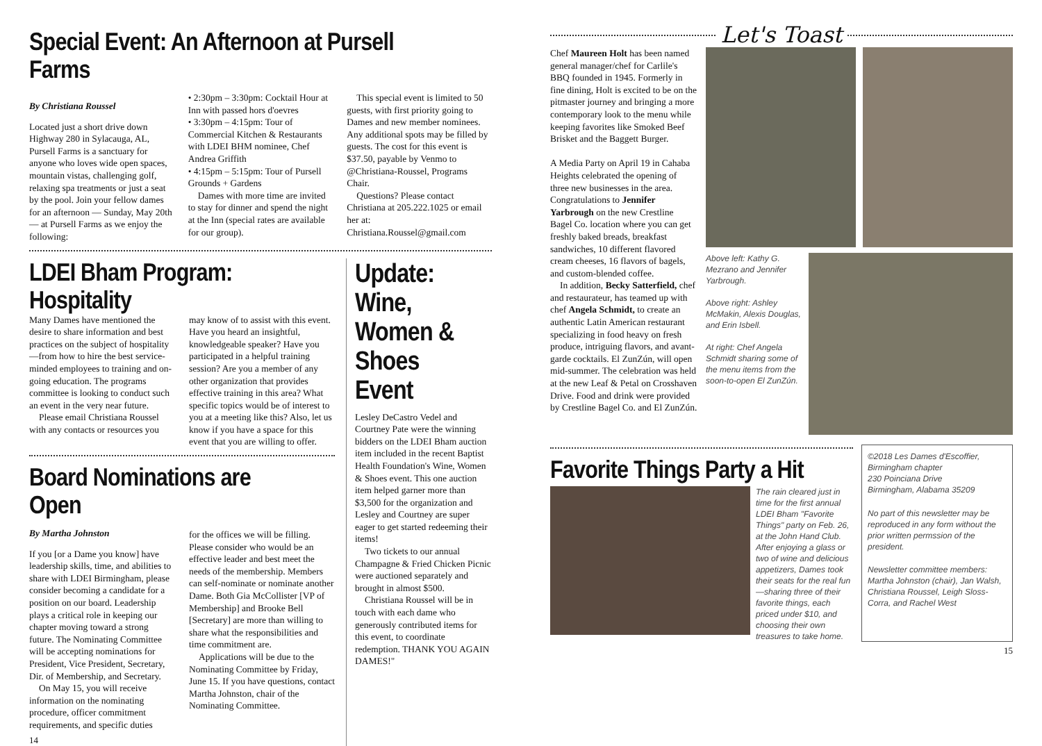Special Event: An Afternoon at Pursell Farms
By Christiana Roussel
Located just a short drive down Highway 280 in Sylacauga, AL, Pursell Farms is a sanctuary for anyone who loves wide open spaces, mountain vistas, challenging golf, relaxing spa treatments or just a seat by the pool. Join your fellow dames for an afternoon — Sunday, May 20th — at Pursell Farms as we enjoy the following:
• 2:30pm – 3:30pm: Cocktail Hour at Inn with passed hors d'oevres
• 3:30pm – 4:15pm: Tour of Commercial Kitchen & Restaurants with LDEI BHM nominee, Chef Andrea Griffith
• 4:15pm – 5:15pm: Tour of Pursell Grounds + Gardens
Dames with more time are invited to stay for dinner and spend the night at the Inn (special rates are available for our group).
This special event is limited to 50 guests, with first priority going to Dames and new member nominees. Any additional spots may be filled by guests. The cost for this event is $37.50, payable by Venmo to @Christiana-Roussel, Programs Chair.
Questions? Please contact Christiana at 205.222.1025 or email her at: Christiana.Roussel@gmail.com
LDEI Bham Program: Hospitality
Many Dames have mentioned the desire to share information and best practices on the subject of hospitality—from how to hire the best service-minded employees to training and on-going education. The programs committee is looking to conduct such an event in the very near future.
Please email Christiana Roussel with any contacts or resources you
may know of to assist with this event. Have you heard an insightful, knowledgeable speaker? Have you participated in a helpful training session? Are you a member of any other organization that provides effective training in this area? What specific topics would be of interest to you at a meeting like this? Also, let us know if you have a space for this event that you are willing to offer.
Board Nominations are Open
By Martha Johnston
If you [or a Dame you know] have leadership skills, time, and abilities to share with LDEI Birmingham, please consider becoming a candidate for a position on our board. Leadership plays a critical role in keeping our chapter moving toward a strong future. The Nominating Committee will be accepting nominations for President, Vice President, Secretary, Dir. of Membership, and Secretary.
On May 15, you will receive information on the nominating procedure, officer commitment requirements, and specific duties
for the offices we will be filling. Please consider who would be an effective leader and best meet the needs of the membership. Members can self-nominate or nominate another Dame. Both Gia McCollister [VP of Membership] and Brooke Bell [Secretary] are more than willing to share what the responsibilities and time commitment are.
Applications will be due to the Nominating Committee by Friday, June 15. If you have questions, contact Martha Johnston, chair of the Nominating Committee.
14
Update: Wine, Women & Shoes Event
Lesley DeCastro Vedel and Courtney Pate were the winning bidders on the LDEI Bham auction item included in the recent Baptist Health Foundation's Wine, Women & Shoes event. This one auction item helped garner more than $3,500 for the organization and Lesley and Courtney are super eager to get started redeeming their items!
Two tickets to our annual Champagne & Fried Chicken Picnic were auctioned separately and brought in almost $500.
Christiana Roussel will be in touch with each dame who generously contributed items for this event, to coordinate redemption. THANK YOU AGAIN DAMES!"
Let's Toast
Chef Maureen Holt has been named general manager/chef for Carlile's BBQ founded in 1945. Formerly in fine dining, Holt is excited to be on the pitmaster journey and bringing a more contemporary look to the menu while keeping favorites like Smoked Beef Brisket and the Baggett Burger.
A Media Party on April 19 in Cahaba Heights celebrated the opening of three new businesses in the area. Congratulations to Jennifer Yarbrough on the new Crestline Bagel Co. location where you can get freshly baked breads, breakfast sandwiches, 10 different flavored cream cheeses, 16 flavors of bagels, and custom-blended coffee.
In addition, Becky Satterfield, chef and restaurateur, has teamed up with chef Angela Schmidt, to create an authentic Latin American restaurant specializing in food heavy on fresh produce, intriguing flavors, and avant-garde cocktails. El ZunZún, will open mid-summer. The celebration was held at the new Leaf & Petal on Crosshaven Drive. Food and drink were provided by Crestline Bagel Co. and El ZunZún.
Above left: Kathy G. Mezrano and Jennifer Yarbrough.
Above right: Ashley McMakin, Alexis Douglas, and Erin Isbell.
At right: Chef Angela Schmidt sharing some of the menu items from the soon-to-open El ZunZún.
Favorite Things Party a Hit
The rain cleared just in time for the first annual LDEI Bham "Favorite Things" party on Feb. 26, at the John Hand Club. After enjoying a glass or two of wine and delicious appetizers, Dames took their seats for the real fun—sharing three of their favorite things, each priced under $10, and choosing their own treasures to take home.
©2018 Les Dames d'Escoffier, Birmingham chapter
230 Poinciana Drive
Birmingham, Alabama 35209
No part of this newsletter may be reproduced in any form without the prior written permssion of the president.
Newsletter committee members: Martha Johnston (chair), Jan Walsh, Christiana Roussel, Leigh Sloss-Corra, and Rachel West
15